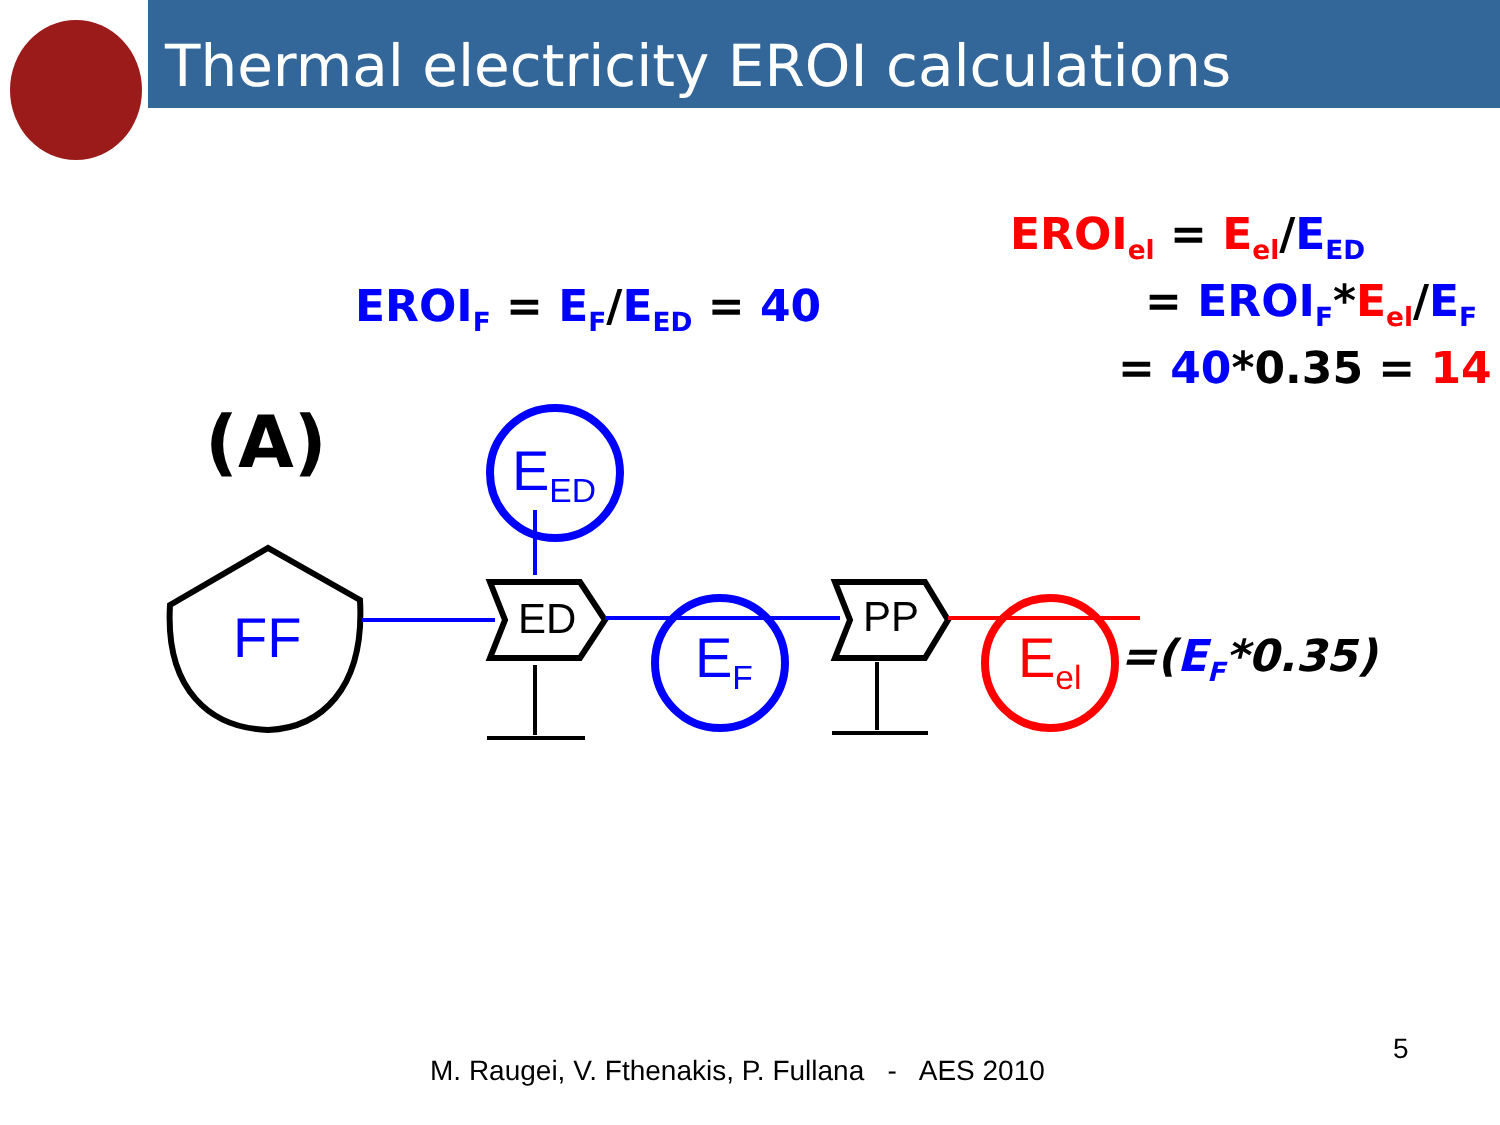Thermal electricity EROI calculations
EROI<sub>el</sub> = E<sub>el</sub>/E<sub>ED</sub>
= EROI<sub>F</sub>*E<sub>el</sub>/E<sub>F</sub>
= 40*0.35 = 14
EROI<sub>F</sub> = E<sub>F</sub>/E<sub>ED</sub> = 40
(A)
FF
E<sub>ED</sub>
ED
E<sub>F</sub>
PP
E<sub>el</sub> =(E<sub>F</sub>*0.35)
M. Raugei, V. Fthenakis, P. Fullana - AES 2010
5